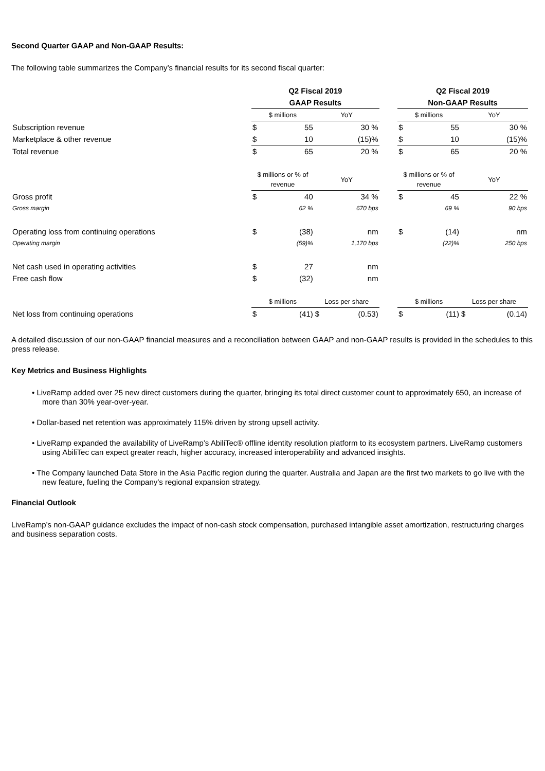Second Quarter GAAP and Non-GAAP Results:
The following table summarizes the Company’s financial results for its second fiscal quarter:
| | Q2 Fiscal 2019 | | | | | Q2 Fiscal 2019 | | | |
| | GAAP Results | | | | | Non-GAAP Results | | | |
| | $ millions | | YoY | | | $ millions | | YoY | |
| Subscription revenue | $ | 55 | | 30 % | | $ | 55 | | 30 % |
| Marketplace & other revenue | $ | 10 | | (15)% | | $ | 10 | | (15)% |
| Total revenue | $ | 65 | | 20 % | | $ | 65 | | 20 % |
| | $ millions or % of revenue | | YoY | | | $ millions or % of revenue | | YoY | |
| Gross profit | $ | 40 | | 34 % | | $ | 45 | | 22 % |
| Gross margin | | 62 % | | 670 bps | | | 69 % | | 90 bps |
| Operating loss from continuing operations | $ | (38) | | nm | | $ | (14) | | nm |
| Operating margin | | (59)% | | 1,170 bps | | | (22)% | | 250 bps |
| Net cash used in operating activities | $ | 27 | | nm | | | | | |
| Free cash flow | $ | (32) | | nm | | | | | |
| | $ millions | | Loss per share | | | $ millions | | Loss per share | |
| Net loss from continuing operations | $ | (41) | $ | (0.53) | | $ | (11) | $ | (0.14) |
A detailed discussion of our non-GAAP financial measures and a reconciliation between GAAP and non-GAAP results is provided in the schedules to this press release.
Key Metrics and Business Highlights
• LiveRamp added over 25 new direct customers during the quarter, bringing its total direct customer count to approximately 650, an increase of more than 30% year-over-year.
• Dollar-based net retention was approximately 115% driven by strong upsell activity.
• LiveRamp expanded the availability of LiveRamp’s AbiliTec® offline identity resolution platform to its ecosystem partners. LiveRamp customers using AbiliTec can expect greater reach, higher accuracy, increased interoperability and advanced insights.
• The Company launched Data Store in the Asia Pacific region during the quarter. Australia and Japan are the first two markets to go live with the new feature, fueling the Company’s regional expansion strategy.
Financial Outlook
LiveRamp’s non-GAAP guidance excludes the impact of non-cash stock compensation, purchased intangible asset amortization, restructuring charges and business separation costs.